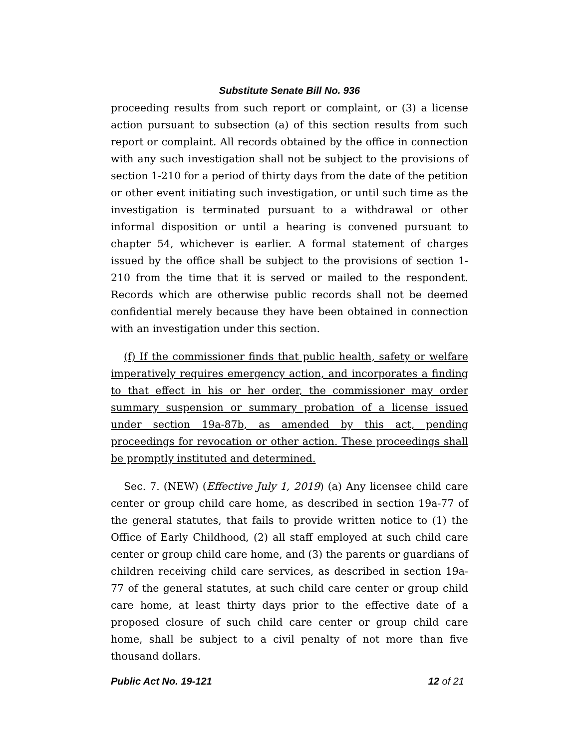Substitute Senate Bill No. 936
proceeding results from such report or complaint, or (3) a license action pursuant to subsection (a) of this section results from such report or complaint. All records obtained by the office in connection with any such investigation shall not be subject to the provisions of section 1-210 for a period of thirty days from the date of the petition or other event initiating such investigation, or until such time as the investigation is terminated pursuant to a withdrawal or other informal disposition or until a hearing is convened pursuant to chapter 54, whichever is earlier. A formal statement of charges issued by the office shall be subject to the provisions of section 1-210 from the time that it is served or mailed to the respondent. Records which are otherwise public records shall not be deemed confidential merely because they have been obtained in connection with an investigation under this section.
(f) If the commissioner finds that public health, safety or welfare imperatively requires emergency action, and incorporates a finding to that effect in his or her order, the commissioner may order summary suspension or summary probation of a license issued under section 19a-87b, as amended by this act, pending proceedings for revocation or other action. These proceedings shall be promptly instituted and determined.
Sec. 7. (NEW) (Effective July 1, 2019) (a) Any licensee child care center or group child care home, as described in section 19a-77 of the general statutes, that fails to provide written notice to (1) the Office of Early Childhood, (2) all staff employed at such child care center or group child care home, and (3) the parents or guardians of children receiving child care services, as described in section 19a-77 of the general statutes, at such child care center or group child care home, at least thirty days prior to the effective date of a proposed closure of such child care center or group child care home, shall be subject to a civil penalty of not more than five thousand dollars.
Public Act No. 19-121 12 of 21